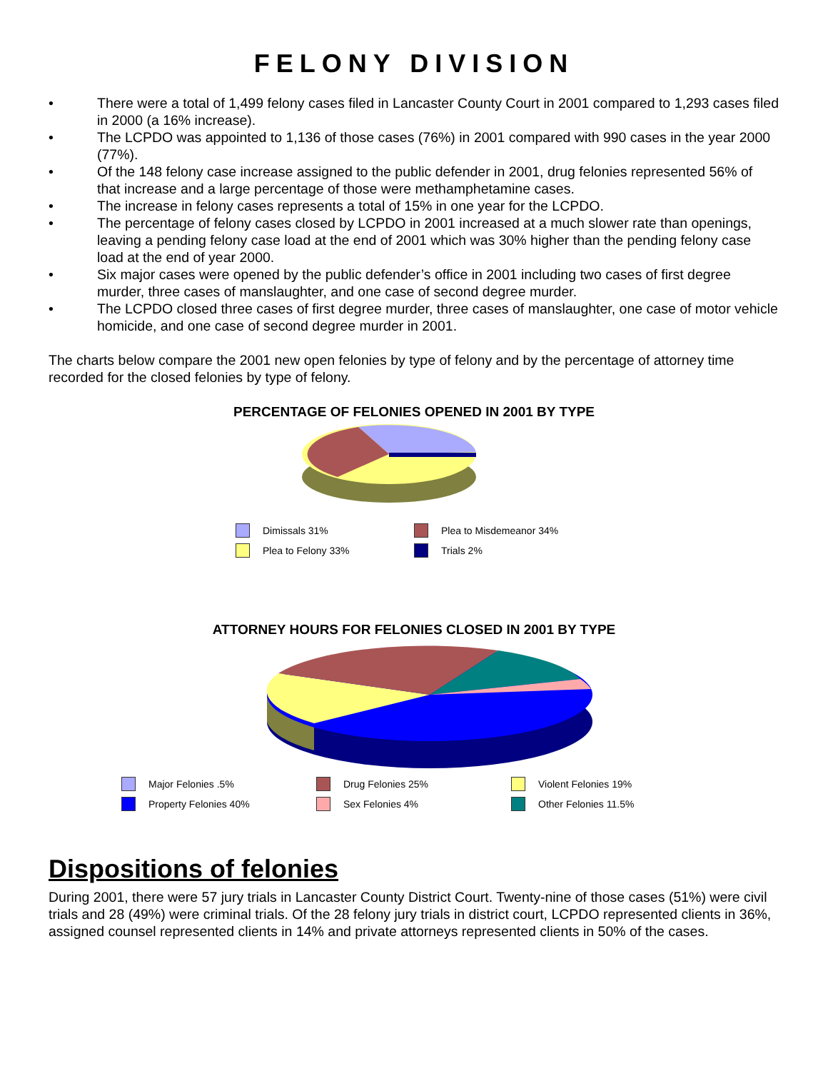FELONY DIVISION
• There were a total of 1,499 felony cases filed in Lancaster County Court in 2001 compared to 1,293 cases filed in 2000 (a 16% increase).
• The LCPDO was appointed to 1,136 of those cases (76%) in 2001 compared with 990 cases in the year 2000 (77%).
• Of the 148 felony case increase assigned to the public defender in 2001, drug felonies represented 56% of that increase and a large percentage of those were methamphetamine cases.
• The increase in felony cases represents a total of 15% in one year for the LCPDO.
• The percentage of felony cases closed by LCPDO in 2001 increased at a much slower rate than openings, leaving a pending felony case load at the end of 2001 which was 30% higher than the pending felony case load at the end of year 2000.
• Six major cases were opened by the public defender’s office in 2001 including two cases of first degree murder, three cases of manslaughter, and one case of second degree murder.
• The LCPDO closed three cases of first degree murder, three cases of manslaughter, one case of motor vehicle homicide, and one case of second degree murder in 2001.
The charts below compare the 2001 new open felonies by type of felony and by the percentage of attorney time recorded for the closed felonies by type of felony.
PERCENTAGE OF FELONIES OPENED IN 2001 BY TYPE
Dimissals 31%
Plea to Misdemeanor 34%
Plea to Felony 33%
Trials 2%
ATTORNEY HOURS FOR FELONIES CLOSED IN 2001 BY TYPE
Major Felonies .5%
Drug Felonies 25%
Violent Felonies 19%
Property Felonies 40%
Sex Felonies 4%
Other Felonies 11.5%
Dispositions of felonies
During 2001, there were 57 jury trials in Lancaster County District Court. Twenty-nine of those cases (51%) were civil trials and 28 (49%) were criminal trials. Of the 28 felony jury trials in district court, LCPDO represented clients in 36%, assigned counsel represented clients in 14% and private attorneys represented clients in 50% of the cases.